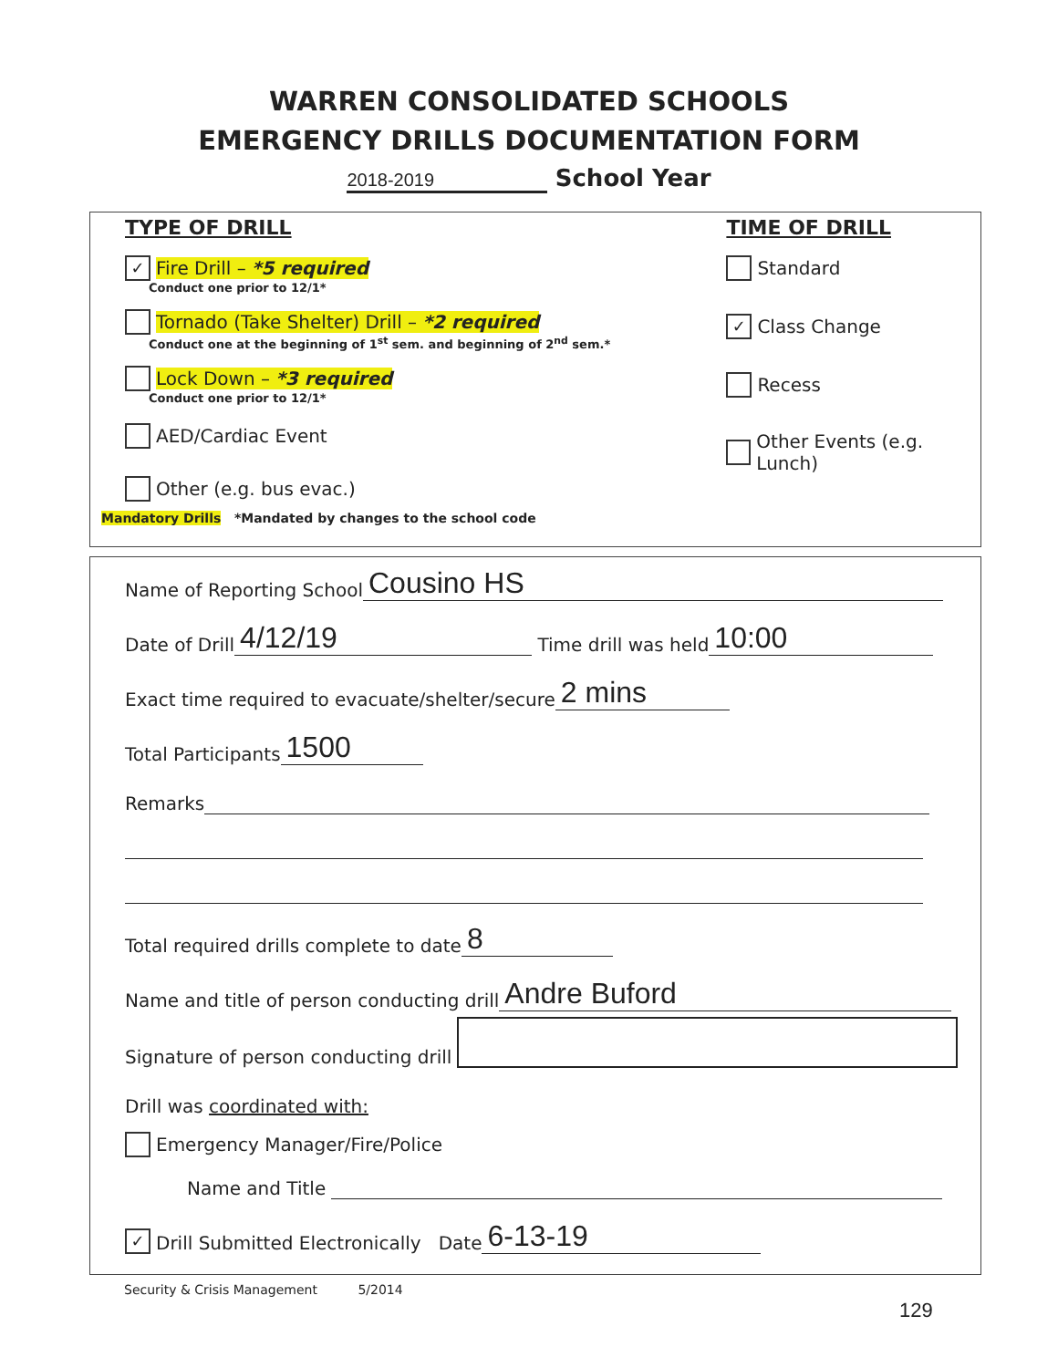WARREN CONSOLIDATED SCHOOLS
EMERGENCY DRILLS DOCUMENTATION FORM
2018-2019 School Year
TYPE OF DRILL
✓ Fire Drill – *5 required
Conduct one prior to 12/1*
Tornado (Take Shelter) Drill – *2 required
Conduct one at the beginning of 1<sup>st</sup> sem. and beginning of 2<sup>nd</sup> sem.*
Lock Down – *3 required
Conduct one prior to 12/1*
AED/Cardiac Event
Other (e.g. bus evac.)
Mandatory Drills *Mandated by changes to the school code
TIME OF DRILL
Standard
✓ Class Change
Recess
Other Events (e.g. Lunch)
Name of Reporting School Cousino HS
Date of Drill 4/12/19 Time drill was held 10:00
Exact time required to evacuate/shelter/secure 2 mins
Total Participants 1500
Remarks
Total required drills complete to date 8
Name and title of person conducting drill Andre Buford
Signature of person conducting drill
Drill was coordinated with:
Emergency Manager/Fire/Police
Name and Title
✓ Drill Submitted Electronically Date 6-13-19
Security & Crisis Management 5/2014
129